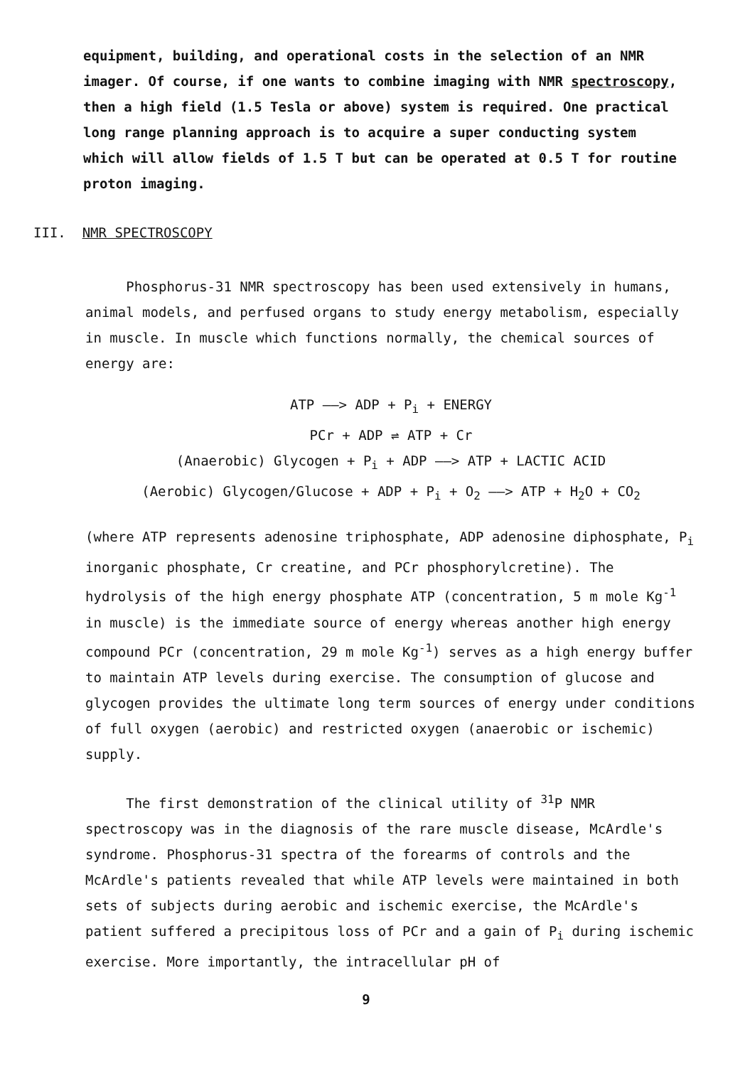equipment, building, and operational costs in the selection of an NMR imager. Of course, if one wants to combine imaging with NMR spectroscopy, then a high field (1.5 Tesla or above) system is required. One practical long range planning approach is to acquire a super conducting system which will allow fields of 1.5 T but can be operated at 0.5 T for routine proton imaging.
III. NMR SPECTROSCOPY
Phosphorus-31 NMR spectroscopy has been used extensively in humans, animal models, and perfused organs to study energy metabolism, especially in muscle. In muscle which functions normally, the chemical sources of energy are:
ATP ——> ADP + P<sub>i</sub> + ENERGY
PCr + ADP ⇌ ATP + Cr
(Anaerobic) Glycogen + P<sub>i</sub> + ADP ——> ATP + LACTIC ACID
(Aerobic) Glycogen/Glucose + ADP + P<sub>i</sub> + O<sub>2</sub> ——> ATP + H<sub>2</sub>O + CO<sub>2</sub>
(where ATP represents adenosine triphosphate, ADP adenosine diphosphate, P<sub>i</sub> inorganic phosphate, Cr creatine, and PCr phosphorylcretine). The hydrolysis of the high energy phosphate ATP (concentration, 5 m mole Kg<sup>-1</sup> in muscle) is the immediate source of energy whereas another high energy compound PCr (concentration, 29 m mole Kg<sup>-1</sup>) serves as a high energy buffer to maintain ATP levels during exercise. The consumption of glucose and glycogen provides the ultimate long term sources of energy under conditions of full oxygen (aerobic) and restricted oxygen (anaerobic or ischemic) supply.
The first demonstration of the clinical utility of <sup>31</sup>P NMR spectroscopy was in the diagnosis of the rare muscle disease, McArdle's syndrome. Phosphorus-31 spectra of the forearms of controls and the McArdle's patients revealed that while ATP levels were maintained in both sets of subjects during aerobic and ischemic exercise, the McArdle's patient suffered a precipitous loss of PCr and a gain of P<sub>i</sub> during ischemic exercise. More importantly, the intracellular pH of
9